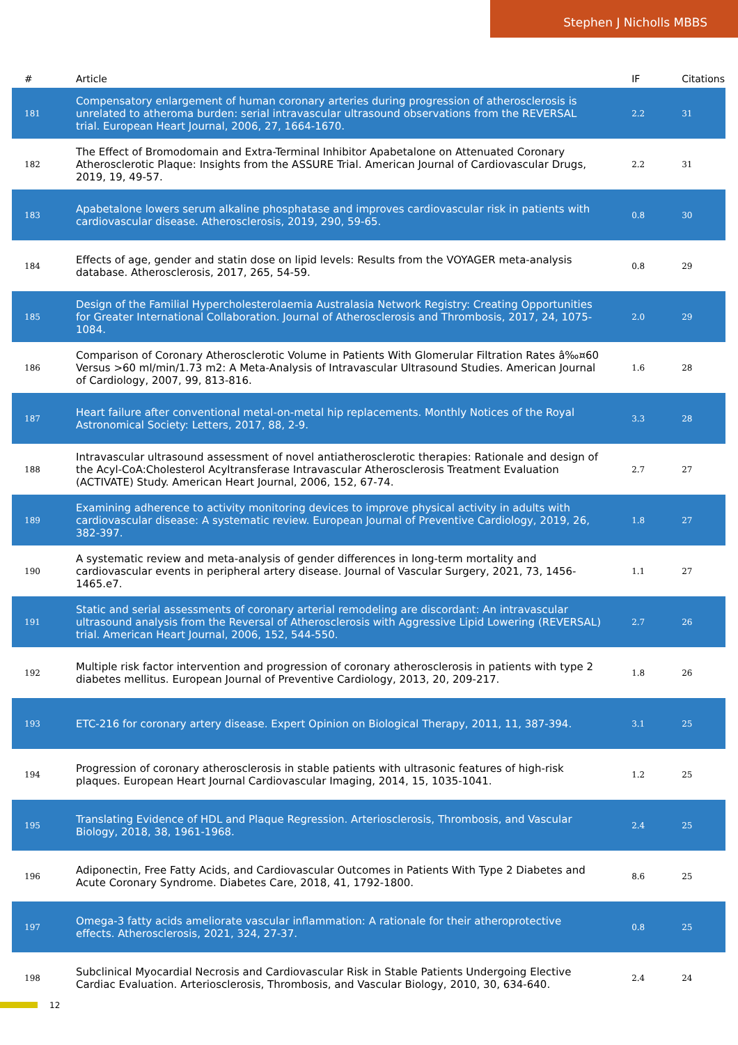Stephen J Nicholls MBBS
| # | Article | IF | Citations |
| --- | --- | --- | --- |
| 181 | Compensatory enlargement of human coronary arteries during progression of atherosclerosis is unrelated to atheroma burden: serial intravascular ultrasound observations from the REVERSAL trial. European Heart Journal, 2006, 27, 1664-1670. | 2.2 | 31 |
| 182 | The Effect of Bromodomain and Extra-Terminal Inhibitor Apabetalone on Attenuated Coronary Atherosclerotic Plaque: Insights from the ASSURE Trial. American Journal of Cardiovascular Drugs, 2019, 19, 49-57. | 2.2 | 31 |
| 183 | Apabetalone lowers serum alkaline phosphatase and improves cardiovascular risk in patients with cardiovascular disease. Atherosclerosis, 2019, 290, 59-65. | 0.8 | 30 |
| 184 | Effects of age, gender and statin dose on lipid levels: Results from the VOYAGER meta-analysis database. Atherosclerosis, 2017, 265, 54-59. | 0.8 | 29 |
| 185 | Design of the Familial Hypercholesterolaemia Australasia Network Registry: Creating Opportunities for Greater International Collaboration. Journal of Atherosclerosis and Thrombosis, 2017, 24, 1075-1084. | 2.0 | 29 |
| 186 | Comparison of Coronary Atherosclerotic Volume in Patients With Glomerular Filtration Rates â‰¤60 Versus >60 ml/min/1.73 m2: A Meta-Analysis of Intravascular Ultrasound Studies. American Journal of Cardiology, 2007, 99, 813-816. | 1.6 | 28 |
| 187 | Heart failure after conventional metal-on-metal hip replacements. Monthly Notices of the Royal Astronomical Society: Letters, 2017, 88, 2-9. | 3.3 | 28 |
| 188 | Intravascular ultrasound assessment of novel antiatherosclerotic therapies: Rationale and design of the Acyl-CoA:Cholesterol Acyltransferase Intravascular Atherosclerosis Treatment Evaluation (ACTIVATE) Study. American Heart Journal, 2006, 152, 67-74. | 2.7 | 27 |
| 189 | Examining adherence to activity monitoring devices to improve physical activity in adults with cardiovascular disease: A systematic review. European Journal of Preventive Cardiology, 2019, 26, 382-397. | 1.8 | 27 |
| 190 | A systematic review and meta-analysis of gender differences in long-term mortality and cardiovascular events in peripheral artery disease. Journal of Vascular Surgery, 2021, 73, 1456-1465.e7. | 1.1 | 27 |
| 191 | Static and serial assessments of coronary arterial remodeling are discordant: An intravascular ultrasound analysis from the Reversal of Atherosclerosis with Aggressive Lipid Lowering (REVERSAL) trial. American Heart Journal, 2006, 152, 544-550. | 2.7 | 26 |
| 192 | Multiple risk factor intervention and progression of coronary atherosclerosis in patients with type 2 diabetes mellitus. European Journal of Preventive Cardiology, 2013, 20, 209-217. | 1.8 | 26 |
| 193 | ETC-216 for coronary artery disease. Expert Opinion on Biological Therapy, 2011, 11, 387-394. | 3.1 | 25 |
| 194 | Progression of coronary atherosclerosis in stable patients with ultrasonic features of high-risk plaques. European Heart Journal Cardiovascular Imaging, 2014, 15, 1035-1041. | 1.2 | 25 |
| 195 | Translating Evidence of HDL and Plaque Regression. Arteriosclerosis, Thrombosis, and Vascular Biology, 2018, 38, 1961-1968. | 2.4 | 25 |
| 196 | Adiponectin, Free Fatty Acids, and Cardiovascular Outcomes in Patients With Type 2 Diabetes and Acute Coronary Syndrome. Diabetes Care, 2018, 41, 1792-1800. | 8.6 | 25 |
| 197 | Omega-3 fatty acids ameliorate vascular inflammation: A rationale for their atheroprotective effects. Atherosclerosis, 2021, 324, 27-37. | 0.8 | 25 |
| 198 | Subclinical Myocardial Necrosis and Cardiovascular Risk in Stable Patients Undergoing Elective Cardiac Evaluation. Arteriosclerosis, Thrombosis, and Vascular Biology, 2010, 30, 634-640. | 2.4 | 24 |
12